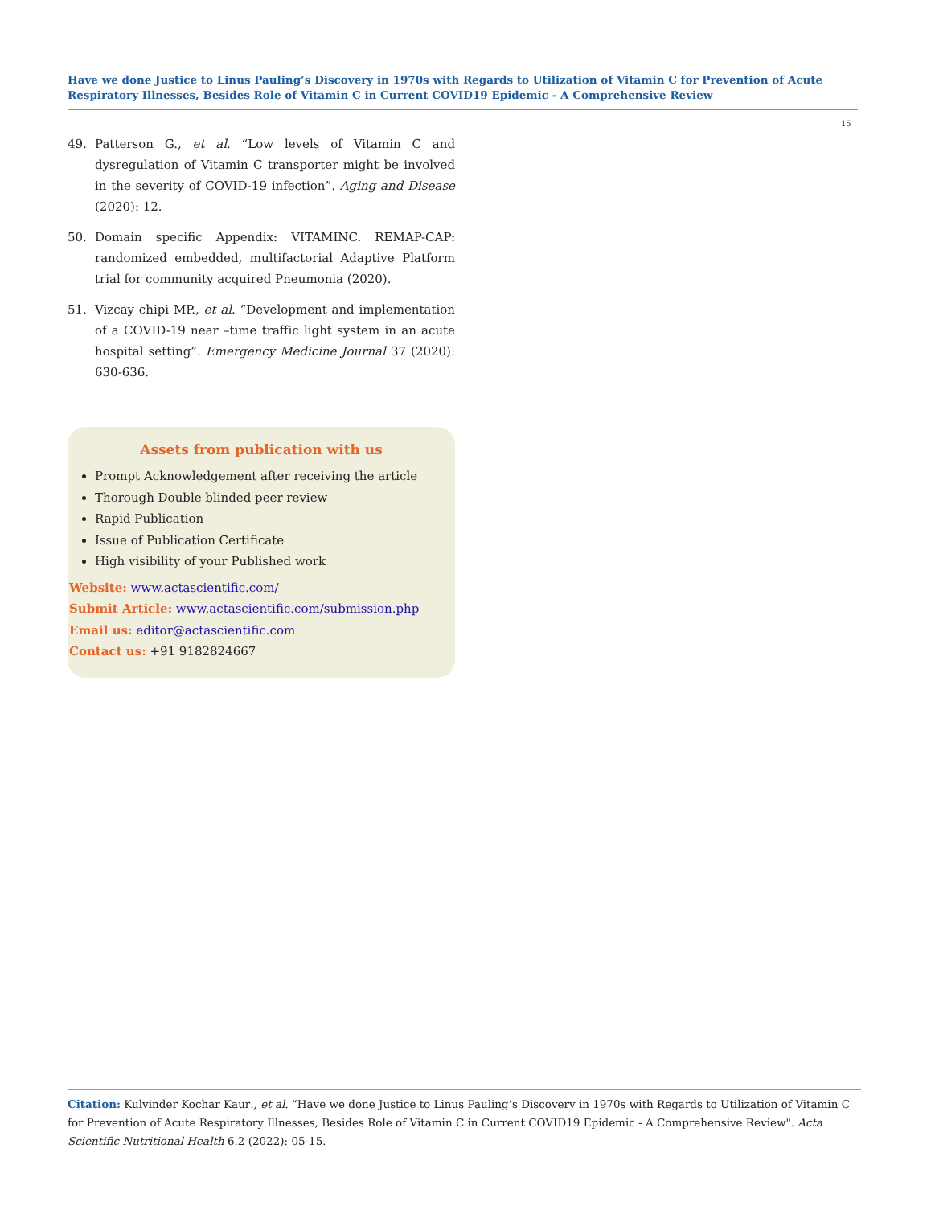Have we done Justice to Linus Pauling’s Discovery in 1970s with Regards to Utilization of Vitamin C for Prevention of Acute Respiratory Illnesses, Besides Role of Vitamin C in Current COVID19 Epidemic - A Comprehensive Review
15
49. Patterson G., et al. “Low levels of Vitamin C and dysregulation of Vitamin C transporter might be involved in the severity of COVID-19 infection”. Aging and Disease (2020): 12.
50. Domain specific Appendix: VITAMINC. REMAP-CAP: randomized embedded, multifactorial Adaptive Platform trial for community acquired Pneumonia (2020).
51. Vizcay chipi MP., et al. “Development and implementation of a COVID-19 near –time traffic light system in an acute hospital setting”. Emergency Medicine Journal 37 (2020): 630-636.
Assets from publication with us
Prompt Acknowledgement after receiving the article
Thorough Double blinded peer review
Rapid Publication
Issue of Publication Certificate
High visibility of your Published work
Website: www.actascientific.com/
Submit Article: www.actascientific.com/submission.php
Email us: editor@actascientific.com
Contact us: +91 9182824667
Citation: Kulvinder Kochar Kaur., et al. “Have we done Justice to Linus Pauling’s Discovery in 1970s with Regards to Utilization of Vitamin C for Prevention of Acute Respiratory Illnesses, Besides Role of Vitamin C in Current COVID19 Epidemic - A Comprehensive Review". Acta Scientific Nutritional Health 6.2 (2022): 05-15.